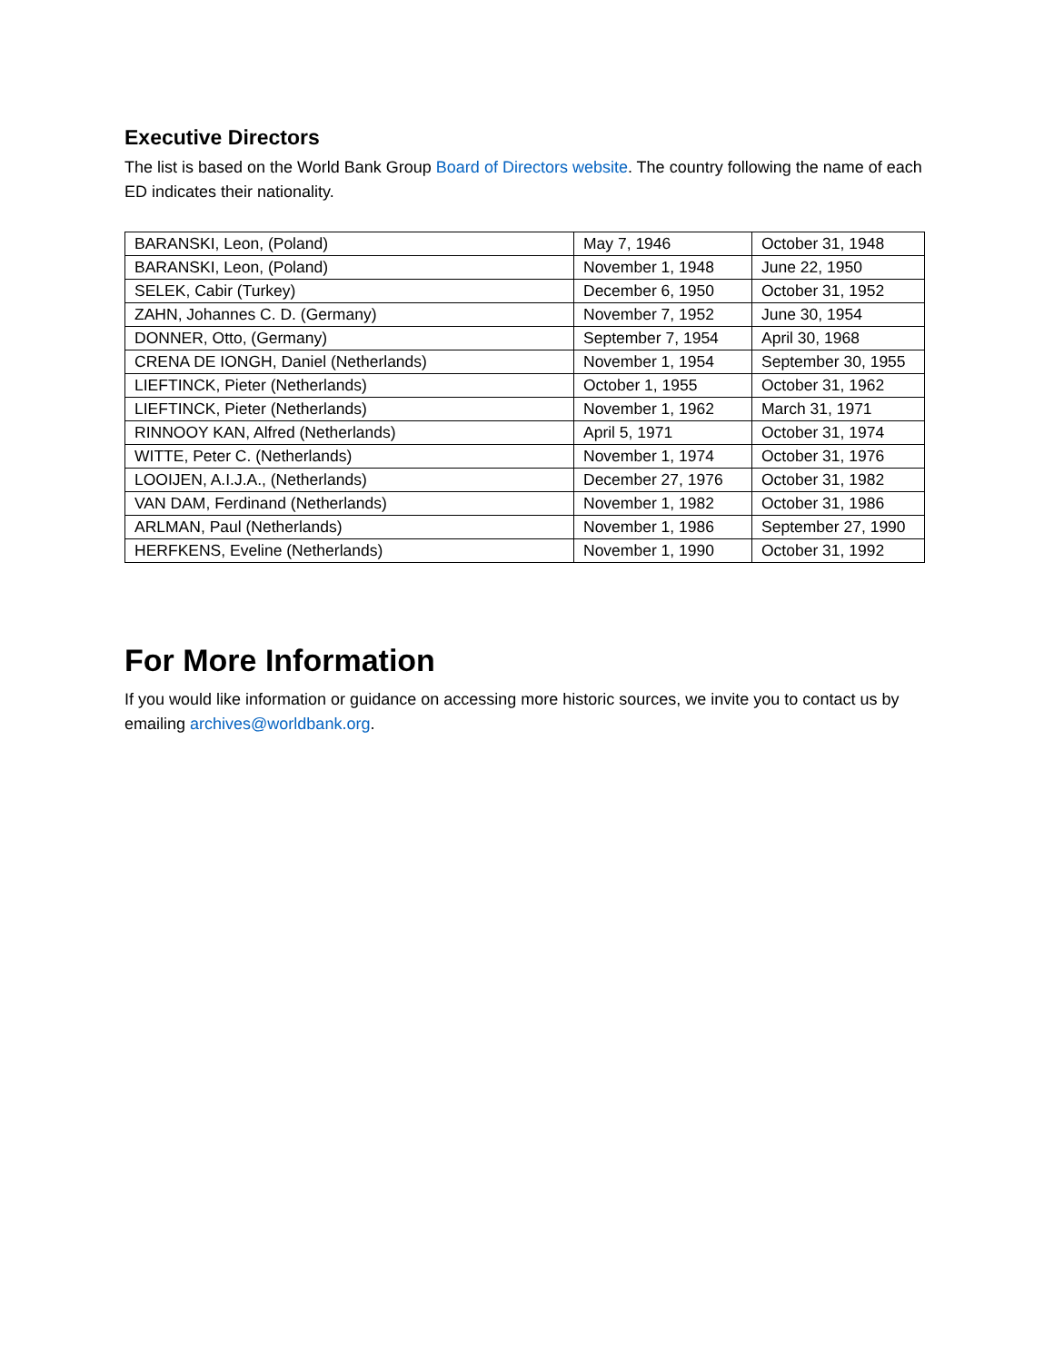Executive Directors
The list is based on the World Bank Group Board of Directors website. The country following the name of each ED indicates their nationality.
| BARANSKI, Leon, (Poland) | May 7, 1946 | October 31, 1948 |
| BARANSKI, Leon, (Poland) | November 1, 1948 | June 22, 1950 |
| SELEK, Cabir (Turkey) | December 6, 1950 | October 31, 1952 |
| ZAHN, Johannes C. D. (Germany) | November 7, 1952 | June 30, 1954 |
| DONNER, Otto, (Germany) | September 7, 1954 | April 30, 1968 |
| CRENA DE IONGH, Daniel (Netherlands) | November 1, 1954 | September 30, 1955 |
| LIEFTINCK, Pieter (Netherlands) | October 1, 1955 | October 31, 1962 |
| LIEFTINCK, Pieter (Netherlands) | November 1, 1962 | March 31, 1971 |
| RINNOOY KAN, Alfred (Netherlands) | April 5, 1971 | October 31, 1974 |
| WITTE, Peter C. (Netherlands) | November 1, 1974 | October 31, 1976 |
| LOOIJEN, A.I.J.A., (Netherlands) | December 27, 1976 | October 31, 1982 |
| VAN DAM, Ferdinand (Netherlands) | November 1, 1982 | October 31, 1986 |
| ARLMAN, Paul (Netherlands) | November 1, 1986 | September 27, 1990 |
| HERFKENS, Eveline (Netherlands) | November 1, 1990 | October 31, 1992 |
For More Information
If you would like information or guidance on accessing more historic sources, we invite you to contact us by emailing archives@worldbank.org.